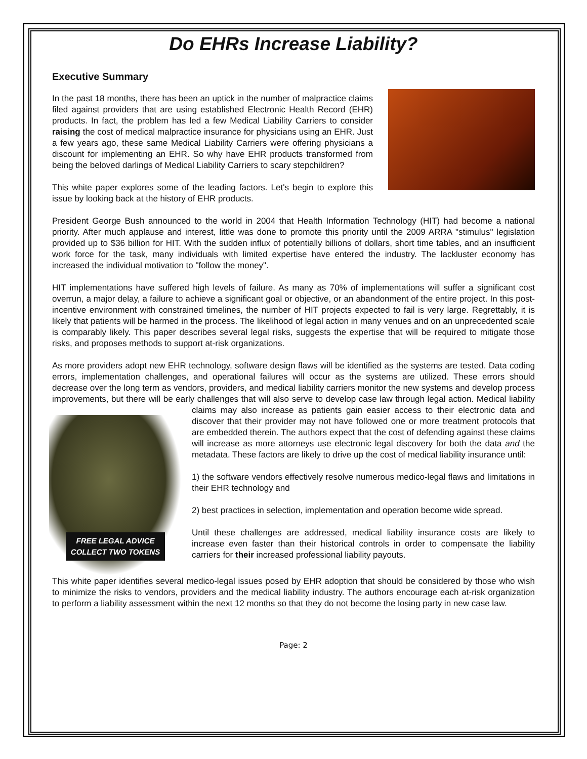Do EHRs Increase Liability?
Executive Summary
In the past 18 months, there has been an uptick in the number of malpractice claims filed against providers that are using established Electronic Health Record (EHR) products. In fact, the problem has led a few Medical Liability Carriers to consider raising the cost of medical malpractice insurance for physicians using an EHR. Just a few years ago, these same Medical Liability Carriers were offering physicians a discount for implementing an EHR. So why have EHR products transformed from being the beloved darlings of Medical Liability Carriers to scary stepchildren?
This white paper explores some of the leading factors. Let's begin to explore this issue by looking back at the history of EHR products.
President George Bush announced to the world in 2004 that Health Information Technology (HIT) had become a national priority. After much applause and interest, little was done to promote this priority until the 2009 ARRA "stimulus" legislation provided up to $36 billion for HIT. With the sudden influx of potentially billions of dollars, short time tables, and an insufficient work force for the task, many individuals with limited expertise have entered the industry. The lackluster economy has increased the individual motivation to "follow the money".
HIT implementations have suffered high levels of failure. As many as 70% of implementations will suffer a significant cost overrun, a major delay, a failure to achieve a significant goal or objective, or an abandonment of the entire project. In this post-incentive environment with constrained timelines, the number of HIT projects expected to fail is very large. Regrettably, it is likely that patients will be harmed in the process. The likelihood of legal action in many venues and on an unprecedented scale is comparably likely. This paper describes several legal risks, suggests the expertise that will be required to mitigate those risks, and proposes methods to support at-risk organizations.
As more providers adopt new EHR technology, software design flaws will be identified as the systems are tested. Data coding errors, implementation challenges, and operational failures will occur as the systems are utilized. These errors should decrease over the long term as vendors, providers, and medical liability carriers monitor the new systems and develop process improvements, but there will be early challenges that will also serve to develop case law through legal action. Medical liability claims may also increase as patients gain easier access to their
FREE LEGAL ADVICE
COLLECT TWO TOKENS
electronic data and discover that their provider may not have followed one or more treatment protocols that are embedded therein. The authors expect that the cost of defending against these claims will increase as more attorneys use electronic legal discovery for both the data and the metadata. These factors are likely to drive up the cost of medical liability insurance until:
1) the software vendors effectively resolve numerous medico-legal flaws and limitations in their EHR technology and
2) best practices in selection, implementation and operation become wide spread.
Until these challenges are addressed, medical liability insurance costs are likely to increase even faster than their historical controls in order to compensate the liability carriers for their increased professional liability payouts.
This white paper identifies several medico-legal issues posed by EHR adoption that should be considered by those who wish to minimize the risks to vendors, providers and the medical liability industry. The authors encourage each at-risk organization to perform a liability assessment within the next 12 months so that they do not become the losing party in new case law.
Page: 2